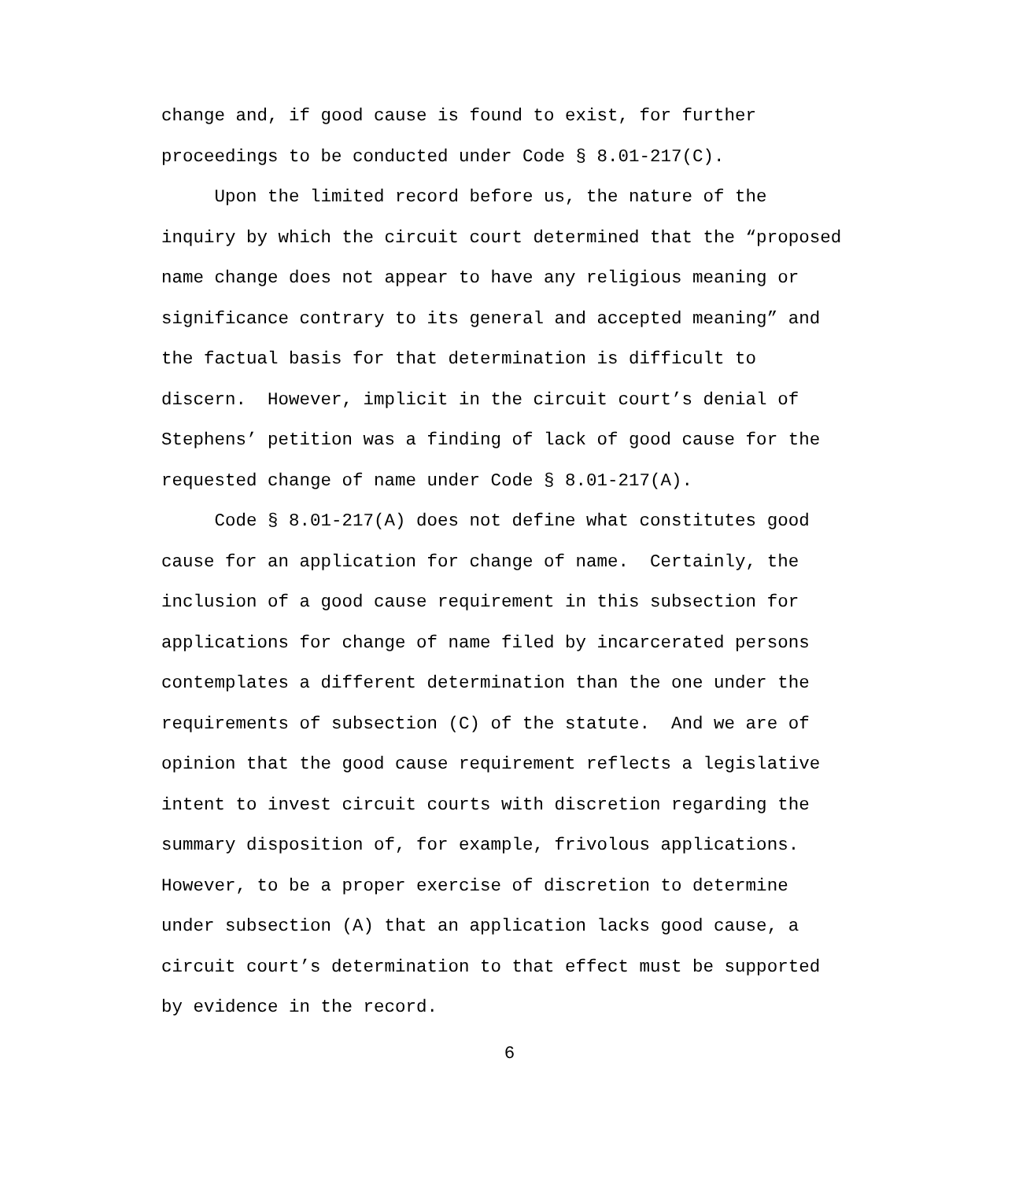change and, if good cause is found to exist, for further proceedings to be conducted under Code § 8.01-217(C).
Upon the limited record before us, the nature of the inquiry by which the circuit court determined that the “proposed name change does not appear to have any religious meaning or significance contrary to its general and accepted meaning” and the factual basis for that determination is difficult to discern. However, implicit in the circuit court’s denial of Stephens’ petition was a finding of lack of good cause for the requested change of name under Code § 8.01-217(A).
Code § 8.01-217(A) does not define what constitutes good cause for an application for change of name. Certainly, the inclusion of a good cause requirement in this subsection for applications for change of name filed by incarcerated persons contemplates a different determination than the one under the requirements of subsection (C) of the statute. And we are of opinion that the good cause requirement reflects a legislative intent to invest circuit courts with discretion regarding the summary disposition of, for example, frivolous applications. However, to be a proper exercise of discretion to determine under subsection (A) that an application lacks good cause, a circuit court’s determination to that effect must be supported by evidence in the record.
6